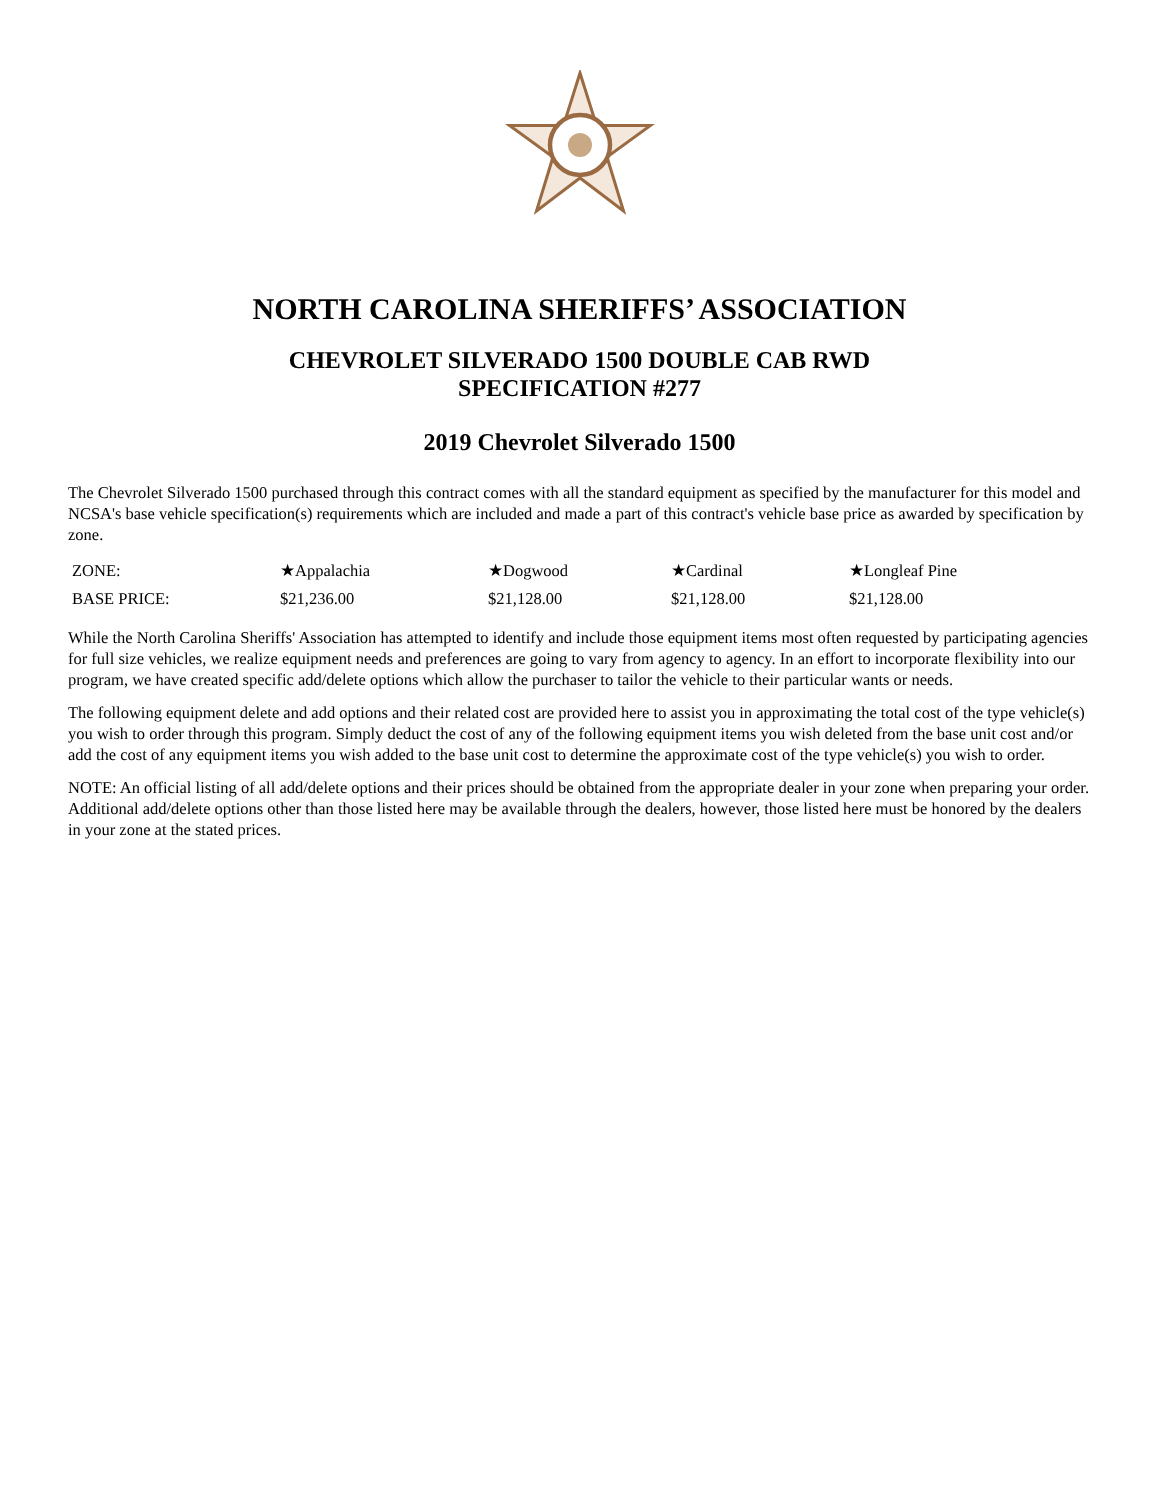NORTH CAROLINA SHERIFFS’ ASSOCIATION
CHEVROLET SILVERADO 1500 DOUBLE CAB RWD
SPECIFICATION #277
2019 Chevrolet Silverado 1500
The Chevrolet Silverado 1500 purchased through this contract comes with all the standard equipment as specified by the manufacturer for this model and NCSA's base vehicle specification(s) requirements which are included and made a part of this contract's vehicle base price as awarded by specification by zone.
| ZONE: | ★Appalachia | ★Dogwood | ★Cardinal | ★Longleaf Pine |
| BASE PRICE: | $21,236.00 | $21,128.00 | $21,128.00 | $21,128.00 |
While the North Carolina Sheriffs' Association has attempted to identify and include those equipment items most often requested by participating agencies for full size vehicles, we realize equipment needs and preferences are going to vary from agency to agency. In an effort to incorporate flexibility into our program, we have created specific add/delete options which allow the purchaser to tailor the vehicle to their particular wants or needs.
The following equipment delete and add options and their related cost are provided here to assist you in approximating the total cost of the type vehicle(s) you wish to order through this program. Simply deduct the cost of any of the following equipment items you wish deleted from the base unit cost and/or add the cost of any equipment items you wish added to the base unit cost to determine the approximate cost of the type vehicle(s) you wish to order.
NOTE: An official listing of all add/delete options and their prices should be obtained from the appropriate dealer in your zone when preparing your order. Additional add/delete options other than those listed here may be available through the dealers, however, those listed here must be honored by the dealers in your zone at the stated prices.